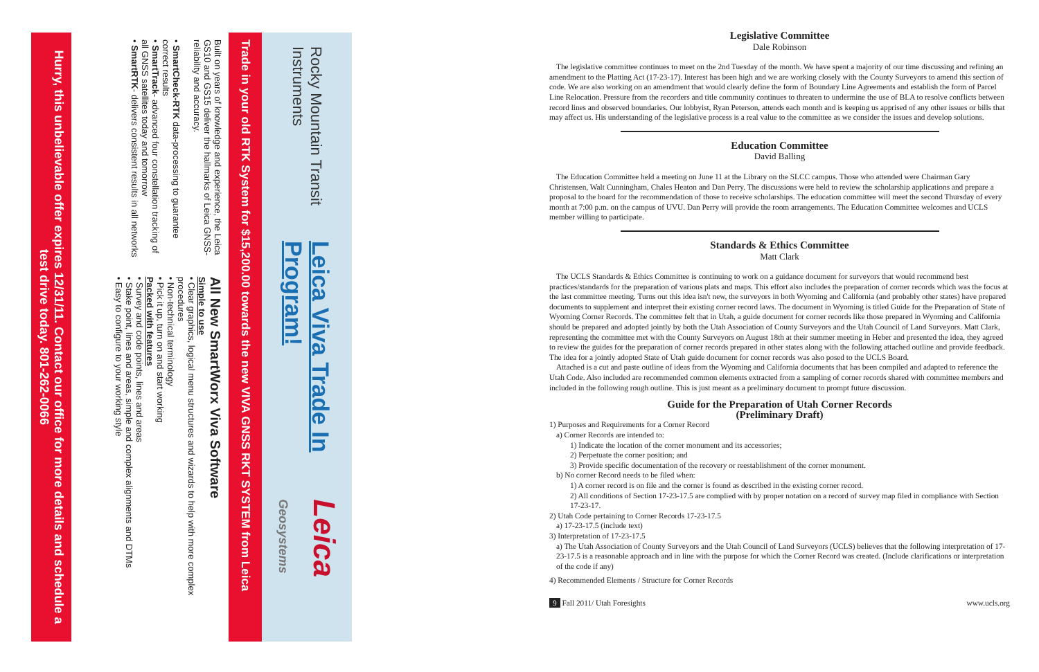Rocky Mountain Transit Instruments Leica Viva Trade In Program! Leica Geosystems
Trade in your old RTK System for $15,200.00 towards the new VIVA GNSS RKT SYSTEM from Leica
Built on years of knowledge and experience, the Leica GS10 and GS15 deliver the hallmarks of Leica GNSS-reliability and accuracy.
• SmartCheck-RTK data-processing to guarantee correct results
• SmartTrack- advanced four constellation tracking of all GNSS satellites today and tomorrow
• SmartRTK- delivers consistent results in all networks
All New SmartWorx Viva Software
Simple to use
• Clear graphics, logical menu structures and wizards to help with more complex procedures
• Non-technical terminology
• Pick it up, turn on and start working
Packed with features
• Survey and code points, lines and areas
• Stake point, lines and areas, simple and complex alignments and DTMs
• Easy to configure to your working style
Hurry, this unbelievable offer expires 12/31/11. Contact our office for more details and schedule a test drive today. 801-262-0066
Legislative Committee
Dale Robinson
The legislative committee continues to meet on the 2nd Tuesday of the month. We have spent a majority of our time discussing and refining an amendment to the Platting Act (17-23-17). Interest has been high and we are working closely with the County Surveyors to amend this section of code. We are also working on an amendment that would clearly define the form of Boundary Line Agreements and establish the form of Parcel Line Relocation. Pressure from the recorders and title community continues to threaten to undermine the use of BLA to resolve conflicts between record lines and observed boundaries. Our lobbyist, Ryan Peterson, attends each month and is keeping us apprised of any other issues or bills that may affect us. His understanding of the legislative process is a real value to the committee as we consider the issues and develop solutions.
Education Committee
David Balling
The Education Committee held a meeting on June 11 at the Library on the SLCC campus. Those who attended were Chairman Gary Christensen, Walt Cunningham, Chales Heaton and Dan Perry. The discussions were held to review the scholarship applications and prepare a proposal to the board for the recommendation of those to receive scholarships. The education committee will meet the second Thursday of every month at 7:00 p.m. on the campus of UVU. Dan Perry will provide the room arrangements. The Education Committee welcomes and UCLS member willing to participate.
Standards & Ethics Committee
Matt Clark
The UCLS Standards & Ethics Committee is continuing to work on a guidance document for surveyors that would recommend best practices/standards for the preparation of various plats and maps. This effort also includes the preparation of corner records which was the focus at the last committee meeting. Turns out this idea isn't new, the surveyors in both Wyoming and California (and probably other states) have prepared documents to supplement and interpret their existing corner record laws. The document in Wyoming is titled Guide for the Preparation of State of Wyoming Corner Records. The committee felt that in Utah, a guide document for corner records like those prepared in Wyoming and California should be prepared and adopted jointly by both the Utah Association of County Surveyors and the Utah Council of Land Surveyors. Matt Clark, representing the committee met with the County Surveyors on August 18th at their summer meeting in Heber and presented the idea, they agreed to review the guides for the preparation of corner records prepared in other states along with the following attached outline and provide feedback. The idea for a jointly adopted State of Utah guide document for corner records was also posed to the UCLS Board.
Attached is a cut and paste outline of ideas from the Wyoming and California documents that has been compiled and adapted to reference the Utah Code. Also included are recommended common elements extracted from a sampling of corner records shared with committee members and included in the following rough outline. This is just meant as a preliminary document to prompt future discussion.
Guide for the Preparation of Utah Corner Records
(Preliminary Draft)
1) Purposes and Requirements for a Corner Record
a) Corner Records are intended to:
1) Indicate the location of the corner monument and its accessories;
2) Perpetuate the corner position; and
3) Provide specific documentation of the recovery or reestablishment of the corner monument.
b) No corner Record needs to be filed when:
1) A corner record is on file and the corner is found as described in the existing corner record.
2) All conditions of Section 17-23-17.5 are complied with by proper notation on a record of survey map filed in compliance with Section 17-23-17.
2) Utah Code pertaining to Corner Records 17-23-17.5
a) 17-23-17.5 (include text)
3) Interpretation of 17-23-17.5
a) The Utah Association of County Surveyors and the Utah Council of Land Surveyors (UCLS) believes that the following interpretation of 17-23-17.5 is a reasonable approach and in line with the purpose for which the Corner Record was created. (Include clarifications or interpretation of the code if any)
4) Recommended Elements / Structure for Corner Records
9 Fall 2011/ Utah Foresights www.ucls.org